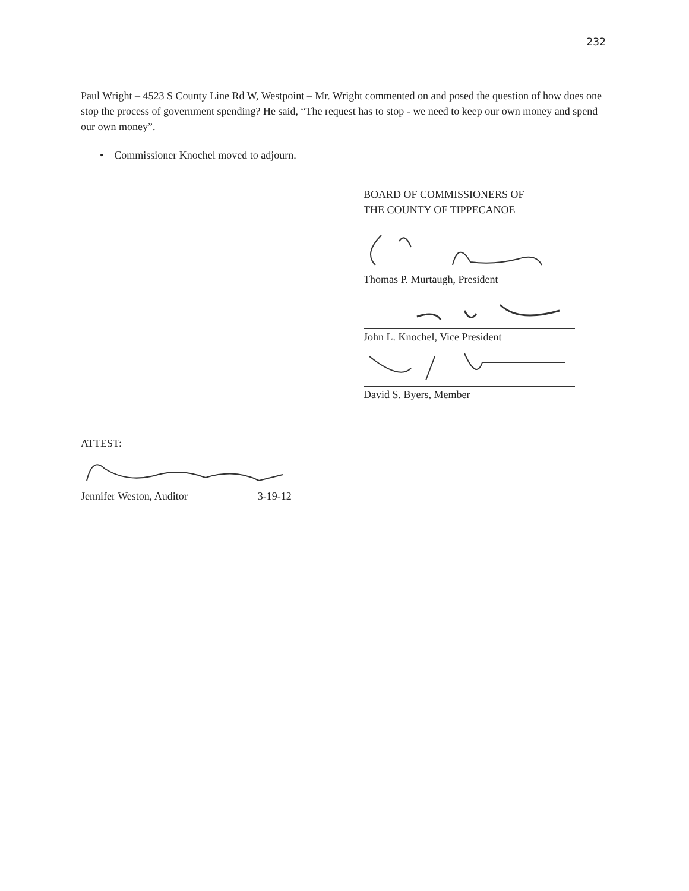232
Paul Wright – 4523 S County Line Rd W, Westpoint – Mr. Wright commented on and posed the question of how does one stop the process of government spending? He said, “The request has to stop - we need to keep our own money and spend our own money”.
• Commissioner Knochel moved to adjourn.
BOARD OF COMMISSIONERS OF
THE COUNTY OF TIPPECANOE
Thomas P. Murtaugh, President
John L. Knochel, Vice President
David S. Byers, Member
ATTEST:
Jennifer Weston, Auditor 3-19-12